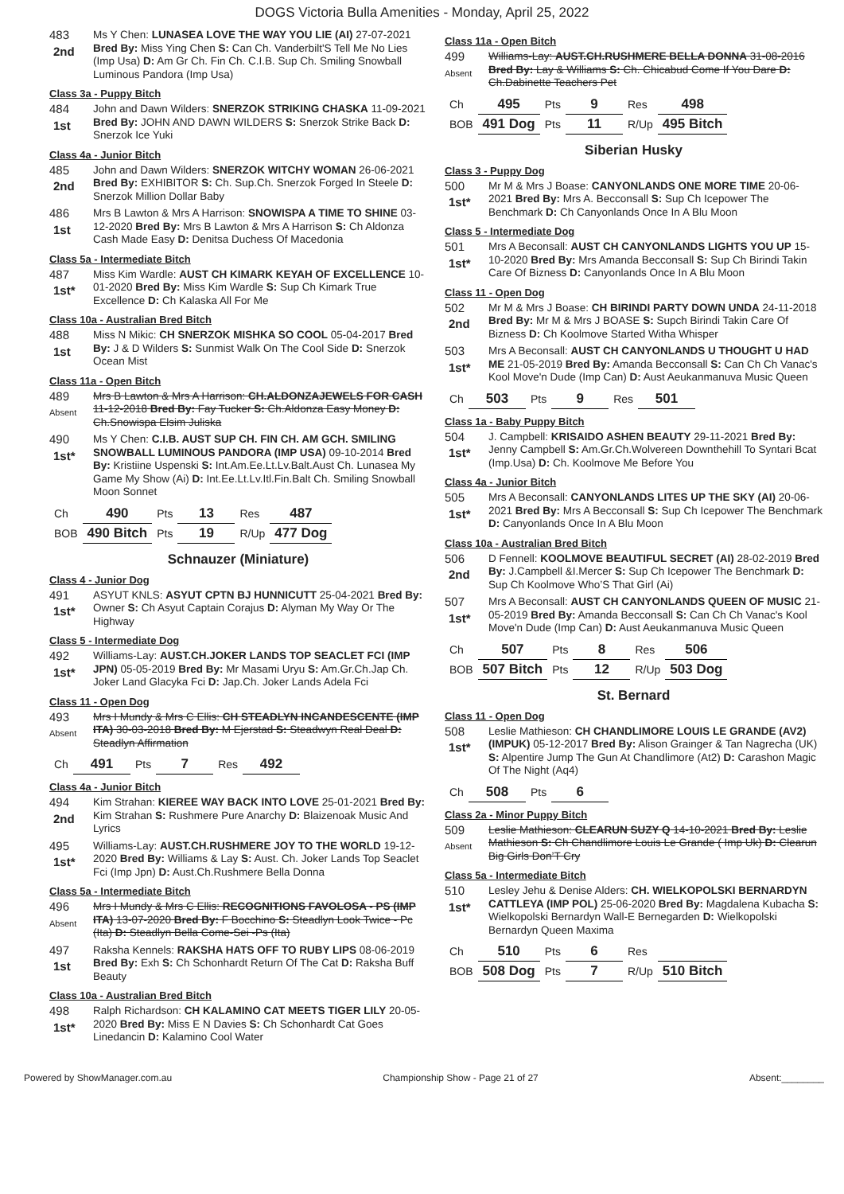DOGS Victoria Bulla Amenities - Monday, April 25, 2022
483
2nd
Ms Y Chen: LUNASEA LOVE THE WAY YOU LIE (AI) 27-07-2021 Bred By: Miss Ying Chen S: Can Ch. Vanderbilt'S Tell Me No Lies (Imp Usa) D: Am Gr Ch. Fin Ch. C.I.B. Sup Ch. Smiling Snowball Luminous Pandora (Imp Usa)
Class 3a - Puppy Bitch
484
1st
John and Dawn Wilders: SNERZOK STRIKING CHASKA 11-09-2021 Bred By: JOHN AND DAWN WILDERS S: Snerzok Strike Back D: Snerzok Ice Yuki
Class 4a - Junior Bitch
485
2nd
John and Dawn Wilders: SNERZOK WITCHY WOMAN 26-06-2021 Bred By: EXHIBITOR S: Ch. Sup.Ch. Snerzok Forged In Steele D: Snerzok Million Dollar Baby
486
1st
Mrs B Lawton & Mrs A Harrison: SNOWISPA A TIME TO SHINE 03-12-2020 Bred By: Mrs B Lawton & Mrs A Harrison S: Ch Aldonza Cash Made Easy D: Denitsa Duchess Of Macedonia
Class 5a - Intermediate Bitch
487
1st*
Miss Kim Wardle: AUST CH KIMARK KEYAH OF EXCELLENCE 10-01-2020 Bred By: Miss Kim Wardle S: Sup Ch Kimark True Excellence D: Ch Kalaska All For Me
Class 10a - Australian Bred Bitch
488
1st
Miss N Mikic: CH SNERZOK MISHKA SO COOL 05-04-2017 Bred By: J & D Wilders S: Sunmist Walk On The Cool Side D: Snerzok Ocean Mist
Class 11a - Open Bitch
489
Absent
Mrs B Lawton & Mrs A Harrison: CH.ALDONZAJEWELS FOR CASH 11-12-2018 Bred By: Fay Tucker S: Ch.Aldonza Easy Money D: Ch.Snowispa Elsim Juliska
490
1st*
Ms Y Chen: C.I.B. AUST SUP CH. FIN CH. AM GCH. SMILING SNOWBALL LUMINOUS PANDORA (IMP USA) 09-10-2014 Bred By: Kristiine Uspenski S: Int.Am.Ee.Lt.Lv.Balt.Aust Ch. Lunasea My Game My Show (Ai) D: Int.Ee.Lt.Lv.Itl.Fin.Balt Ch. Smiling Snowball Moon Sonnet
| Ch | 490 | Pts | 13 | Res | 487 |
| BOB | 490 Bitch | Pts | 19 | R/Up | 477 Dog |
Schnauzer (Miniature)
Class 4 - Junior Dog
491
1st*
ASYUT KNLS: ASYUT CPTN BJ HUNNICUTT 25-04-2021 Bred By: Owner S: Ch Asyut Captain Corajus D: Alyman My Way Or The Highway
Class 5 - Intermediate Dog
492
1st*
Williams-Lay: AUST.CH.JOKER LANDS TOP SEACLET FCI (IMP JPN) 05-05-2019 Bred By: Mr Masami Uryu S: Am.Gr.Ch.Jap Ch. Joker Land Glacyka Fci D: Jap.Ch. Joker Lands Adela Fci
Class 11 - Open Dog
493
Absent
Mrs I Mundy & Mrs C Ellis: CH STEADLYN INCANDESCENTE (IMP ITA) 30-03-2018 Bred By: M Ejerstad S: Steadwyn Real Deal D: Steadlyn Affirmation
| Ch | 491 | Pts | 7 | Res | 492 |
Class 4a - Junior Bitch
494
2nd
Kim Strahan: KIEREE WAY BACK INTO LOVE 25-01-2021 Bred By: Kim Strahan S: Rushmere Pure Anarchy D: Blaizenoak Music And Lyrics
495
1st*
Williams-Lay: AUST.CH.RUSHMERE JOY TO THE WORLD 19-12-2020 Bred By: Williams & Lay S: Aust. Ch. Joker Lands Top Seaclet Fci (Imp Jpn) D: Aust.Ch.Rushmere Bella Donna
Class 5a - Intermediate Bitch
496
Absent
Mrs I Mundy & Mrs C Ellis: RECOGNITIONS FAVOLOSA - PS (IMP ITA) 13-07-2020 Bred By: F Bocchino S: Steadlyn Look Twice - Pc (Ita) D: Steadlyn Bella Come-Sei -Ps (Ita)
497
1st
Raksha Kennels: RAKSHA HATS OFF TO RUBY LIPS 08-06-2019 Bred By: Exh S: Ch Schonhardt Return Of The Cat D: Raksha Buff Beauty
Class 10a - Australian Bred Bitch
498
1st*
Ralph Richardson: CH KALAMINO CAT MEETS TIGER LILY 20-05-2020 Bred By: Miss E N Davies S: Ch Schonhardt Cat Goes Linedancin D: Kalamino Cool Water
Class 11a - Open Bitch
499
Absent
Williams-Lay: AUST.CH.RUSHMERE BELLA DONNA 31-08-2016 Bred By: Lay & Williams S: Ch. Chicabud Come If You Dare D: Ch.Dabinette Teachers Pet
| Ch | 495 | Pts | 9 | Res | 498 |
| BOB | 491 Dog | Pts | 11 | R/Up | 495 Bitch |
Siberian Husky
Class 3 - Puppy Dog
500
1st*
Mr M & Mrs J Boase: CANYONLANDS ONE MORE TIME 20-06-2021 Bred By: Mrs A. Becconsall S: Sup Ch Icepower The Benchmark D: Ch Canyonlands Once In A Blu Moon
Class 5 - Intermediate Dog
501
1st*
Mrs A Beconsall: AUST CH CANYONLANDS LIGHTS YOU UP 15-10-2020 Bred By: Mrs Amanda Becconsall S: Sup Ch Birindi Takin Care Of Bizness D: Canyonlands Once In A Blu Moon
Class 11 - Open Dog
502
2nd
Mr M & Mrs J Boase: CH BIRINDI PARTY DOWN UNDA 24-11-2018 Bred By: Mr M & Mrs J BOASE S: Supch Birindi Takin Care Of Bizness D: Ch Koolmove Started Witha Whisper
503
1st*
Mrs A Beconsall: AUST CH CANYONLANDS U THOUGHT U HAD ME 21-05-2019 Bred By: Amanda Becconsall S: Can Ch Ch Vanac's Kool Move'n Dude (Imp Can) D: Aust Aeukanmanuva Music Queen
| Ch | 503 | Pts | 9 | Res | 501 |
Class 1a - Baby Puppy Bitch
504
1st*
J. Campbell: KRISAIDO ASHEN BEAUTY 29-11-2021 Bred By: Jenny Campbell S: Am.Gr.Ch.Wolvereen Downthehill To Syntari Bcat (Imp.Usa) D: Ch. Koolmove Me Before You
Class 4a - Junior Bitch
505
1st*
Mrs A Beconsall: CANYONLANDS LITES UP THE SKY (AI) 20-06-2021 Bred By: Mrs A Becconsall S: Sup Ch Icepower The Benchmark D: Canyonlands Once In A Blu Moon
Class 10a - Australian Bred Bitch
506
2nd
D Fennell: KOOLMOVE BEAUTIFUL SECRET (AI) 28-02-2019 Bred By: J.Campbell &I.Mercer S: Sup Ch Icepower The Benchmark D: Sup Ch Koolmove Who’S That Girl (Ai)
507
1st*
Mrs A Beconsall: AUST CH CANYONLANDS QUEEN OF MUSIC 21-05-2019 Bred By: Amanda Becconsall S: Can Ch Ch Vanac's Kool Move'n Dude (Imp Can) D: Aust Aeukanmanuva Music Queen
| Ch | 507 | Pts | 8 | Res | 506 |
| BOB | 507 Bitch | Pts | 12 | R/Up | 503 Dog |
St. Bernard
Class 11 - Open Dog
508
1st*
Leslie Mathieson: CH CHANDLIMORE LOUIS LE GRANDE (AV2) (IMPUK) 05-12-2017 Bred By: Alison Grainger & Tan Nagrecha (UK) S: Alpentire Jump The Gun At Chandlimore (At2) D: Carashon Magic Of The Night (Aq4)
| Ch | 508 | Pts | 6 |
Class 2a - Minor Puppy Bitch
509
Absent
Leslie Mathieson: CLEARUN SUZY Q 14-10-2021 Bred By: Leslie Mathieson S: Ch Chandlimore Louis Le Grande ( Imp Uk) D: Clearun Big Girls Don’T Cry
Class 5a - Intermediate Bitch
510
1st*
Lesley Jehu & Denise Alders: CH. WIELKOPOLSKI BERNARDYN CATTLEYA (IMP POL) 25-06-2020 Bred By: Magdalena Kubacha S: Wielkopolski Bernardyn Wall-E Bernegarden D: Wielkopolski Bernardyn Queen Maxima
| Ch | 510 | Pts | 6 | Res | |
| BOB | 508 Dog | Pts | 7 | R/Up | 510 Bitch |
Powered by ShowManager.com.au Championship Show - Page 21 of 27 Absent:________